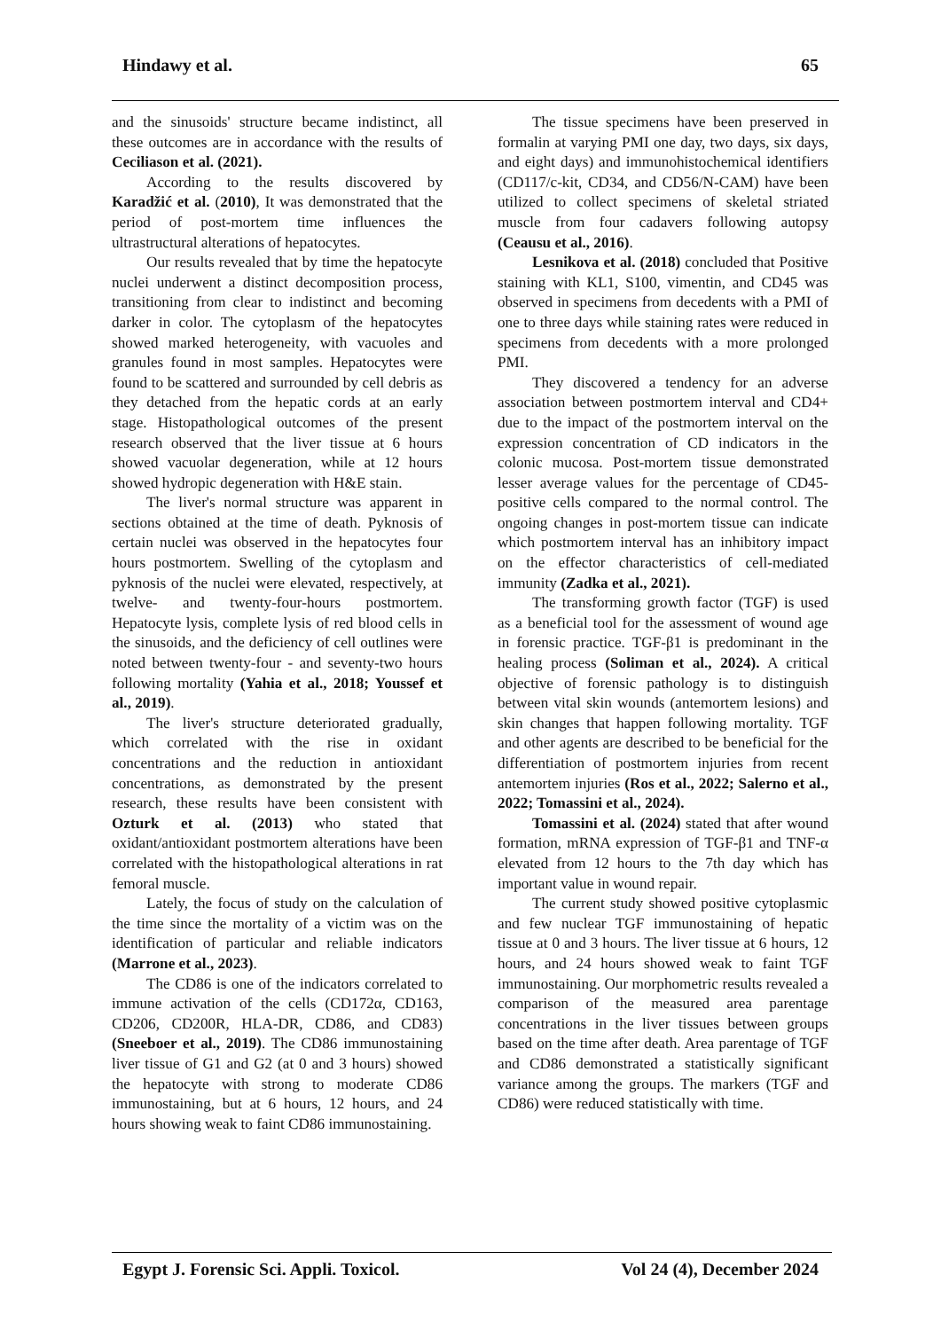Hindawy et al. 65
and the sinusoids' structure became indistinct, all these outcomes are in accordance with the results of Ceciliason et al. (2021).
According to the results discovered by Karadžić et al. (2010), It was demonstrated that the period of post-mortem time influences the ultrastructural alterations of hepatocytes.
Our results revealed that by time the hepatocyte nuclei underwent a distinct decomposition process, transitioning from clear to indistinct and becoming darker in color. The cytoplasm of the hepatocytes showed marked heterogeneity, with vacuoles and granules found in most samples. Hepatocytes were found to be scattered and surrounded by cell debris as they detached from the hepatic cords at an early stage. Histopathological outcomes of the present research observed that the liver tissue at 6 hours showed vacuolar degeneration, while at 12 hours showed hydropic degeneration with H&E stain.
The liver's normal structure was apparent in sections obtained at the time of death. Pyknosis of certain nuclei was observed in the hepatocytes four hours postmortem. Swelling of the cytoplasm and pyknosis of the nuclei were elevated, respectively, at twelve- and twenty-four-hours postmortem. Hepatocyte lysis, complete lysis of red blood cells in the sinusoids, and the deficiency of cell outlines were noted between twenty-four - and seventy-two hours following mortality (Yahia et al., 2018; Youssef et al., 2019).
The liver's structure deteriorated gradually, which correlated with the rise in oxidant concentrations and the reduction in antioxidant concentrations, as demonstrated by the present research, these results have been consistent with Ozturk et al. (2013) who stated that oxidant/antioxidant postmortem alterations have been correlated with the histopathological alterations in rat femoral muscle.
Lately, the focus of study on the calculation of the time since the mortality of a victim was on the identification of particular and reliable indicators (Marrone et al., 2023).
The CD86 is one of the indicators correlated to immune activation of the cells (CD172α, CD163, CD206, CD200R, HLA-DR, CD86, and CD83) (Sneeboer et al., 2019). The CD86 immunostaining liver tissue of G1 and G2 (at 0 and 3 hours) showed the hepatocyte with strong to moderate CD86 immunostaining, but at 6 hours, 12 hours, and 24 hours showing weak to faint CD86 immunostaining.
The tissue specimens have been preserved in formalin at varying PMI one day, two days, six days, and eight days) and immunohistochemical identifiers (CD117/c-kit, CD34, and CD56/N-CAM) have been utilized to collect specimens of skeletal striated muscle from four cadavers following autopsy (Ceausu et al., 2016).
Lesnikova et al. (2018) concluded that Positive staining with KL1, S100, vimentin, and CD45 was observed in specimens from decedents with a PMI of one to three days while staining rates were reduced in specimens from decedents with a more prolonged PMI.
They discovered a tendency for an adverse association between postmortem interval and CD4+ due to the impact of the postmortem interval on the expression concentration of CD indicators in the colonic mucosa. Post-mortem tissue demonstrated lesser average values for the percentage of CD45-positive cells compared to the normal control. The ongoing changes in post-mortem tissue can indicate which postmortem interval has an inhibitory impact on the effector characteristics of cell-mediated immunity (Zadka et al., 2021).
The transforming growth factor (TGF) is used as a beneficial tool for the assessment of wound age in forensic practice. TGF-β1 is predominant in the healing process (Soliman et al., 2024). A critical objective of forensic pathology is to distinguish between vital skin wounds (antemortem lesions) and skin changes that happen following mortality. TGF and other agents are described to be beneficial for the differentiation of postmortem injuries from recent antemortem injuries (Ros et al., 2022; Salerno et al., 2022; Tomassini et al., 2024).
Tomassini et al. (2024) stated that after wound formation, mRNA expression of TGF-β1 and TNF-α elevated from 12 hours to the 7th day which has important value in wound repair.
The current study showed positive cytoplasmic and few nuclear TGF immunostaining of hepatic tissue at 0 and 3 hours. The liver tissue at 6 hours, 12 hours, and 24 hours showed weak to faint TGF immunostaining. Our morphometric results revealed a comparison of the measured area parentage concentrations in the liver tissues between groups based on the time after death. Area parentage of TGF and CD86 demonstrated a statistically significant variance among the groups. The markers (TGF and CD86) were reduced statistically with time.
Egypt J. Forensic Sci. Appli. Toxicol. Vol 24 (4), December 2024